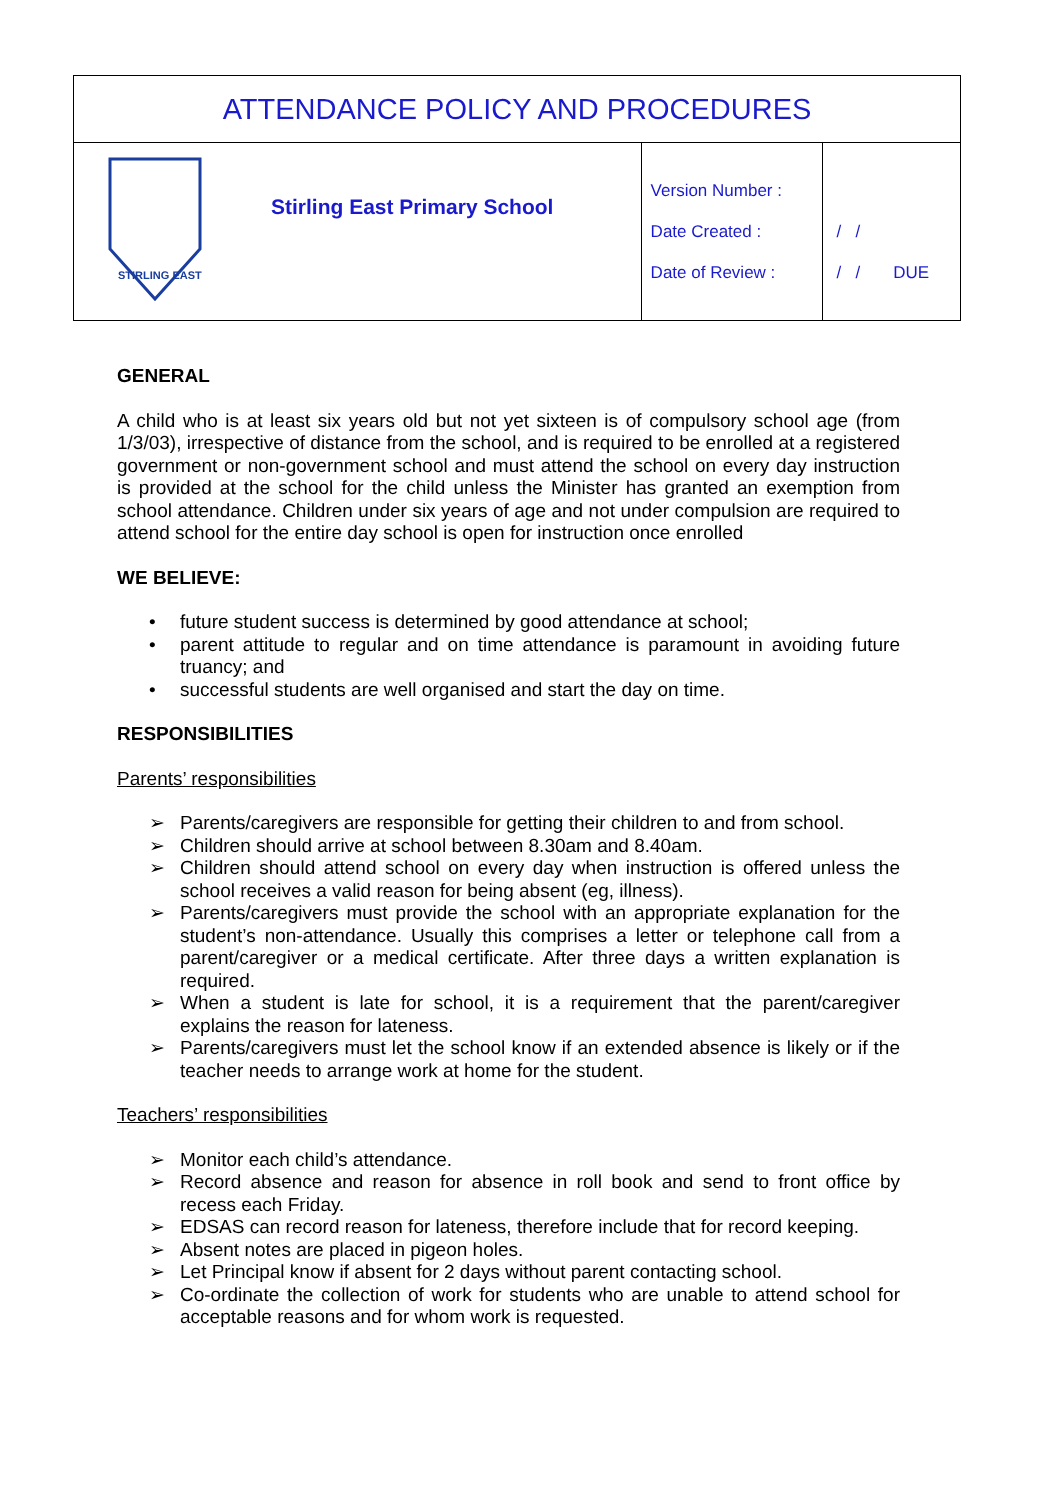| ATTENDANCE POLICY AND PROCEDURES | | | |
| STIRLING EAST | Stirling East Primary School | Version Number : Date Created : Date of Review : | / / / / DUE |
GENERAL
A child who is at least six years old but not yet sixteen is of compulsory school age (from 1/3/03), irrespective of distance from the school, and is required to be enrolled at a registered government or non-government school and must attend the school on every day instruction is provided at the school for the child unless the Minister has granted an exemption from school attendance. Children under six years of age and not under compulsion are required to attend school for the entire day school is open for instruction once enrolled
WE BELIEVE:
• future student success is determined by good attendance at school;
• parent attitude to regular and on time attendance is paramount in avoiding future truancy; and
• successful students are well organised and start the day on time.
RESPONSIBILITIES
Parents’ responsibilities
➢ Parents/caregivers are responsible for getting their children to and from school.
➢ Children should arrive at school between 8.30am and 8.40am.
➢ Children should attend school on every day when instruction is offered unless the school receives a valid reason for being absent (eg, illness).
➢ Parents/caregivers must provide the school with an appropriate explanation for the student’s non-attendance. Usually this comprises a letter or telephone call from a parent/caregiver or a medical certificate. After three days a written explanation is required.
➢ When a student is late for school, it is a requirement that the parent/caregiver explains the reason for lateness.
➢ Parents/caregivers must let the school know if an extended absence is likely or if the teacher needs to arrange work at home for the student.
Teachers’ responsibilities
➢ Monitor each child’s attendance.
➢ Record absence and reason for absence in roll book and send to front office by recess each Friday.
➢ EDSAS can record reason for lateness, therefore include that for record keeping.
➢ Absent notes are placed in pigeon holes.
➢ Let Principal know if absent for 2 days without parent contacting school.
➢ Co-ordinate the collection of work for students who are unable to attend school for acceptable reasons and for whom work is requested.